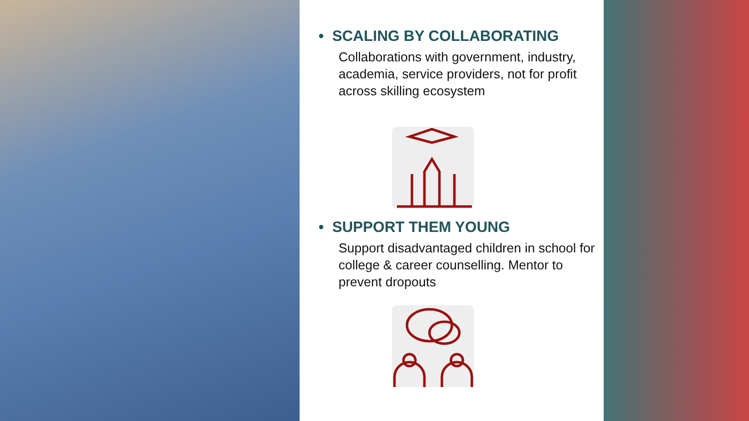• SCALING BY COLLABORATING
Collaborations with government, industry, academia, service providers, not for profit across skilling ecosystem
• SUPPORT THEM YOUNG
Support disadvantaged children in school for college & career counselling. Mentor to prevent dropouts